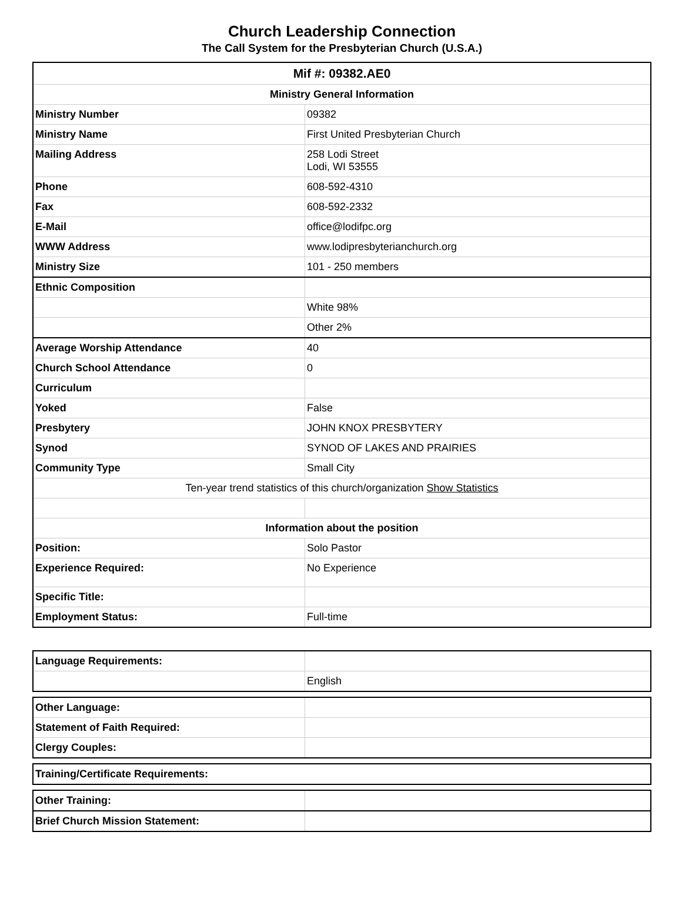Church Leadership Connection
The Call System for the Presbyterian Church (U.S.A.)
| Mif #: 09382.AE0 | |
| --- | --- |
| Ministry General Information | |
| Ministry Number | 09382 |
| Ministry Name | First United Presbyterian Church |
| Mailing Address | 258 Lodi Street Lodi, WI 53555 |
| Phone | 608-592-4310 |
| Fax | 608-592-2332 |
| E-Mail | office@lodifpc.org |
| WWW Address | www.lodipresbyterianchurch.org |
| Ministry Size | 101 - 250 members |
| Ethnic Composition | |
| | White 98% |
| | Other 2% |
| Average Worship Attendance | 40 |
| Church School Attendance | 0 |
| Curriculum | |
| Yoked | False |
| Presbytery | JOHN KNOX PRESBYTERY |
| Synod | SYNOD OF LAKES AND PRAIRIES |
| Community Type | Small City |
| Ten-year trend statistics of this church/organization Show Statistics | |
| Information about the position | |
| Position: | Solo Pastor |
| Experience Required: | No Experience |
| Specific Title: | |
| Employment Status: | Full-time |
| Language Requirements: | |
| | English |
| Other Language: | |
| Statement of Faith Required: | |
| Clergy Couples: | |
| Training/Certificate Requirements: |
| Other Training: | |
| Brief Church Mission Statement: | |